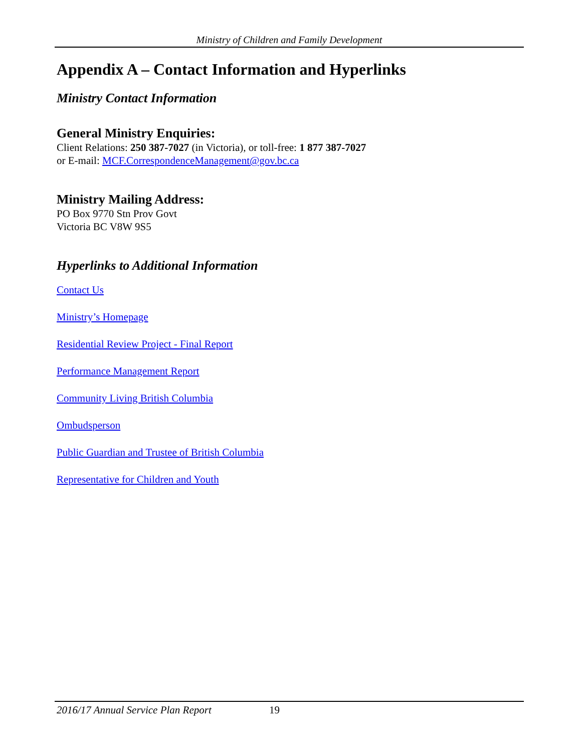Ministry of Children and Family Development
Appendix A – Contact Information and Hyperlinks
Ministry Contact Information
General Ministry Enquiries:
Client Relations: 250 387-7027 (in Victoria), or toll-free: 1 877 387-7027
or E-mail: MCF.CorrespondenceManagement@gov.bc.ca
Ministry Mailing Address:
PO Box 9770 Stn Prov Govt
Victoria BC V8W 9S5
Hyperlinks to Additional Information
Contact Us
Ministry’s Homepage
Residential Review Project - Final Report
Performance Management Report
Community Living British Columbia
Ombudsperson
Public Guardian and Trustee of British Columbia
Representative for Children and Youth
2016/17 Annual Service Plan Report 19